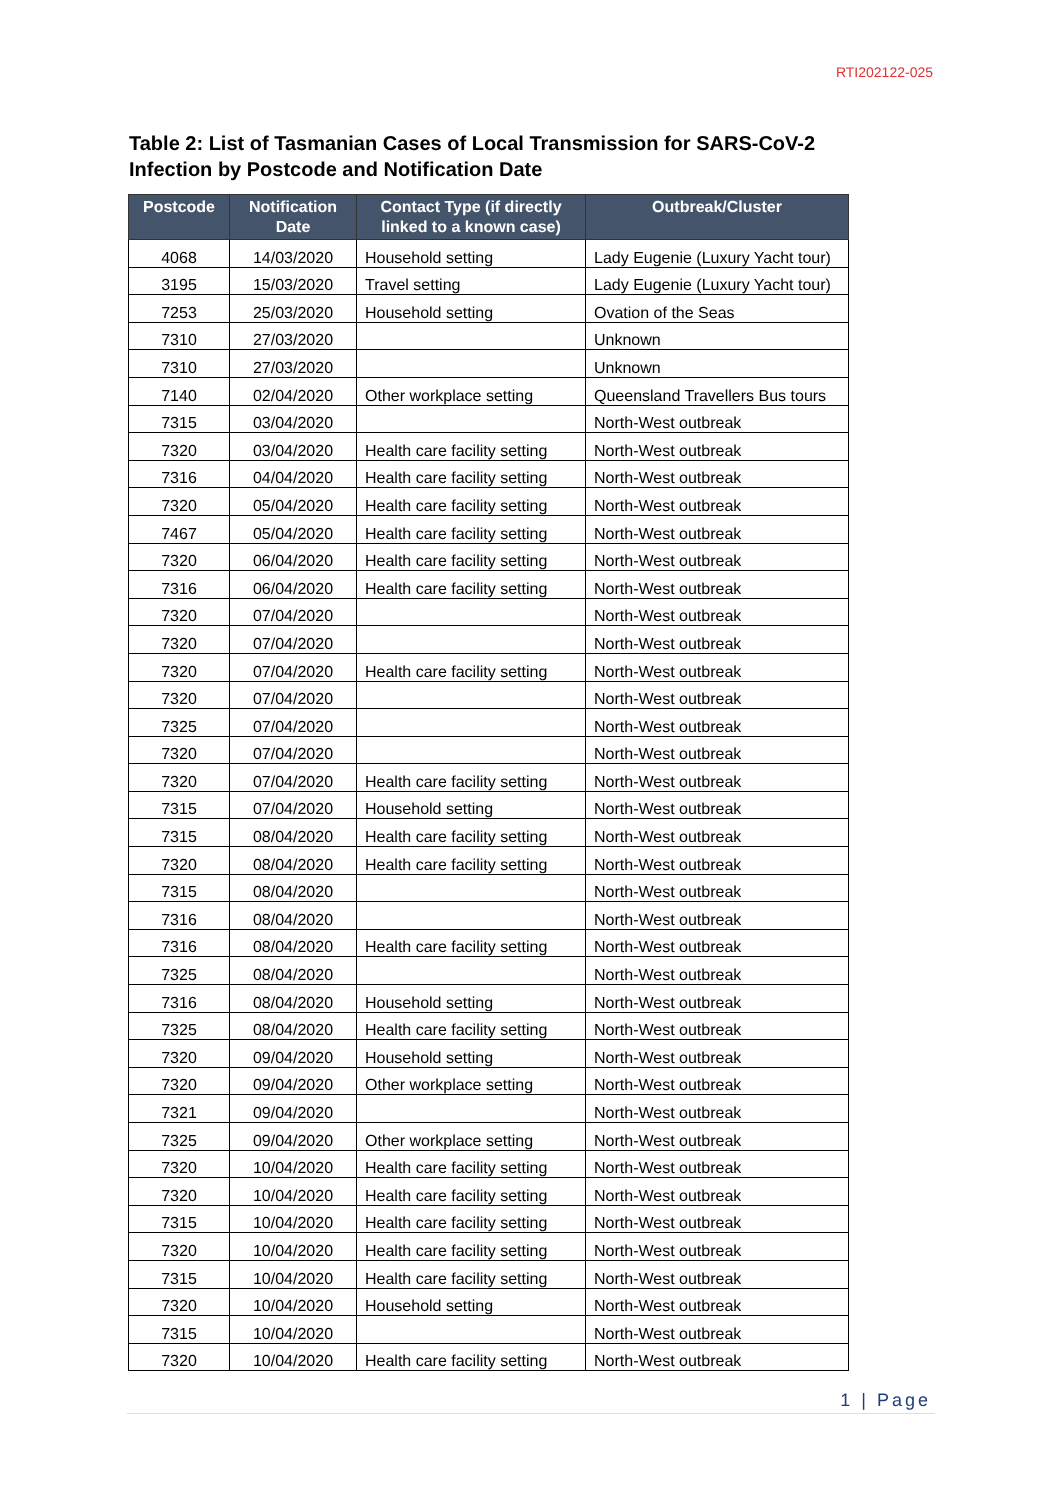RTI202122-025
Table 2: List of Tasmanian Cases of Local Transmission for SARS-CoV-2 Infection by Postcode and Notification Date
| Postcode | Notification Date | Contact Type (if directly linked to a known case) | Outbreak/Cluster |
| --- | --- | --- | --- |
| 4068 | 14/03/2020 | Household setting | Lady Eugenie (Luxury Yacht tour) |
| 3195 | 15/03/2020 | Travel setting | Lady Eugenie (Luxury Yacht tour) |
| 7253 | 25/03/2020 | Household setting | Ovation of the Seas |
| 7310 | 27/03/2020 | | Unknown |
| 7310 | 27/03/2020 | | Unknown |
| 7140 | 02/04/2020 | Other workplace setting | Queensland Travellers Bus tours |
| 7315 | 03/04/2020 | | North-West outbreak |
| 7320 | 03/04/2020 | Health care facility setting | North-West outbreak |
| 7316 | 04/04/2020 | Health care facility setting | North-West outbreak |
| 7320 | 05/04/2020 | Health care facility setting | North-West outbreak |
| 7467 | 05/04/2020 | Health care facility setting | North-West outbreak |
| 7320 | 06/04/2020 | Health care facility setting | North-West outbreak |
| 7316 | 06/04/2020 | Health care facility setting | North-West outbreak |
| 7320 | 07/04/2020 | | North-West outbreak |
| 7320 | 07/04/2020 | | North-West outbreak |
| 7320 | 07/04/2020 | Health care facility setting | North-West outbreak |
| 7320 | 07/04/2020 | | North-West outbreak |
| 7325 | 07/04/2020 | | North-West outbreak |
| 7320 | 07/04/2020 | | North-West outbreak |
| 7320 | 07/04/2020 | Health care facility setting | North-West outbreak |
| 7315 | 07/04/2020 | Household setting | North-West outbreak |
| 7315 | 08/04/2020 | Health care facility setting | North-West outbreak |
| 7320 | 08/04/2020 | Health care facility setting | North-West outbreak |
| 7315 | 08/04/2020 | | North-West outbreak |
| 7316 | 08/04/2020 | | North-West outbreak |
| 7316 | 08/04/2020 | Health care facility setting | North-West outbreak |
| 7325 | 08/04/2020 | | North-West outbreak |
| 7316 | 08/04/2020 | Household setting | North-West outbreak |
| 7325 | 08/04/2020 | Health care facility setting | North-West outbreak |
| 7320 | 09/04/2020 | Household setting | North-West outbreak |
| 7320 | 09/04/2020 | Other workplace setting | North-West outbreak |
| 7321 | 09/04/2020 | | North-West outbreak |
| 7325 | 09/04/2020 | Other workplace setting | North-West outbreak |
| 7320 | 10/04/2020 | Health care facility setting | North-West outbreak |
| 7320 | 10/04/2020 | Health care facility setting | North-West outbreak |
| 7315 | 10/04/2020 | Health care facility setting | North-West outbreak |
| 7320 | 10/04/2020 | Health care facility setting | North-West outbreak |
| 7315 | 10/04/2020 | Health care facility setting | North-West outbreak |
| 7320 | 10/04/2020 | Household setting | North-West outbreak |
| 7315 | 10/04/2020 | | North-West outbreak |
| 7320 | 10/04/2020 | Health care facility setting | North-West outbreak |
1 | Page